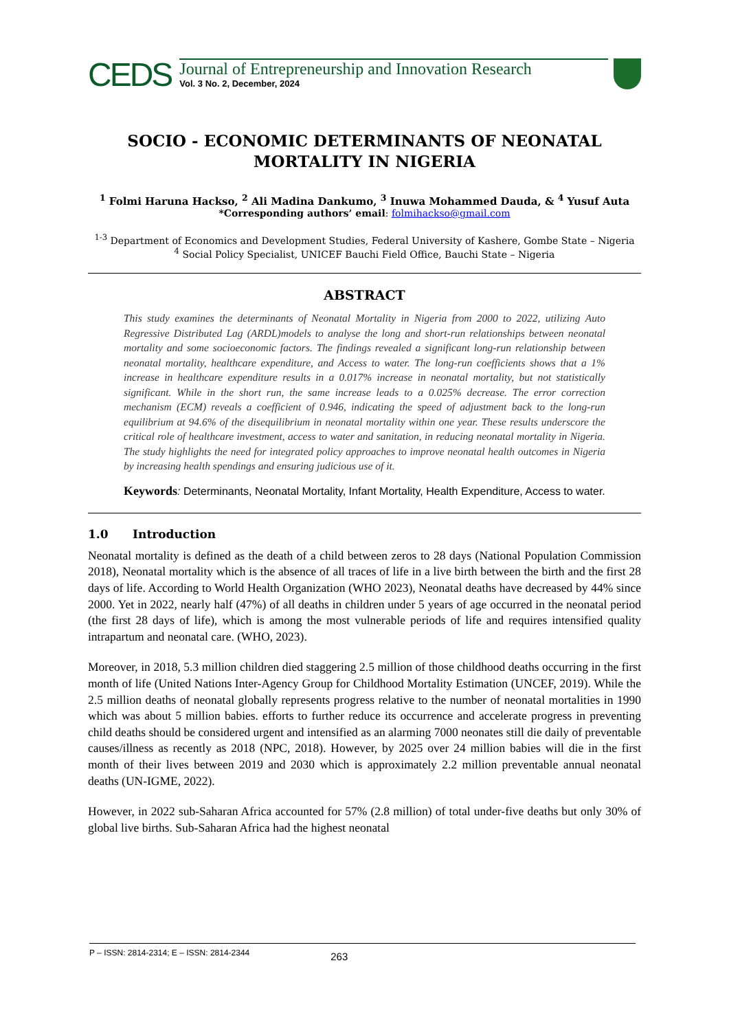CEDS
Journal of Entrepreneurship and Innovation Research
Vol. 3 No. 2, December, 2024
SOCIO - ECONOMIC DETERMINANTS OF NEONATAL MORTALITY IN NIGERIA
<sup>1</sup> Folmi Haruna Hackso, <sup>2</sup> Ali Madina Dankumo, <sup>3</sup> Inuwa Mohammed Dauda, & <sup>4</sup> Yusuf Auta
*Corresponding authors’ email: folmihackso@gmail.com
<sup>1-3</sup> Department of Economics and Development Studies, Federal University of Kashere, Gombe State – Nigeria
<sup>4</sup> Social Policy Specialist, UNICEF Bauchi Field Office, Bauchi State – Nigeria
ABSTRACT
This study examines the determinants of Neonatal Mortality in Nigeria from 2000 to 2022, utilizing Auto Regressive Distributed Lag (ARDL)models to analyse the long and short-run relationships between neonatal mortality and some socioeconomic factors. The findings revealed a significant long-run relationship between neonatal mortality, healthcare expenditure, and Access to water. The long-run coefficients shows that a 1% increase in healthcare expenditure results in a 0.017% increase in neonatal mortality, but not statistically significant. While in the short run, the same increase leads to a 0.025% decrease. The error correction mechanism (ECM) reveals a coefficient of 0.946, indicating the speed of adjustment back to the long-run equilibrium at 94.6% of the disequilibrium in neonatal mortality within one year. These results underscore the critical role of healthcare investment, access to water and sanitation, in reducing neonatal mortality in Nigeria. The study highlights the need for integrated policy approaches to improve neonatal health outcomes in Nigeria by increasing health spendings and ensuring judicious use of it.
Keywords: Determinants, Neonatal Mortality, Infant Mortality, Health Expenditure, Access to water.
1.0 Introduction
Neonatal mortality is defined as the death of a child between zeros to 28 days (National Population Commission 2018), Neonatal mortality which is the absence of all traces of life in a live birth between the birth and the first 28 days of life. According to World Health Organization (WHO 2023), Neonatal deaths have decreased by 44% since 2000. Yet in 2022, nearly half (47%) of all deaths in children under 5 years of age occurred in the neonatal period (the first 28 days of life), which is among the most vulnerable periods of life and requires intensified quality intrapartum and neonatal care. (WHO, 2023).
Moreover, in 2018, 5.3 million children died staggering 2.5 million of those childhood deaths occurring in the first month of life (United Nations Inter-Agency Group for Childhood Mortality Estimation (UNCEF, 2019). While the 2.5 million deaths of neonatal globally represents progress relative to the number of neonatal mortalities in 1990 which was about 5 million babies. efforts to further reduce its occurrence and accelerate progress in preventing child deaths should be considered urgent and intensified as an alarming 7000 neonates still die daily of preventable causes/illness as recently as 2018 (NPC, 2018). However, by 2025 over 24 million babies will die in the first month of their lives between 2019 and 2030 which is approximately 2.2 million preventable annual neonatal deaths (UN-IGME, 2022).
However, in 2022 sub-Saharan Africa accounted for 57% (2.8 million) of total under-five deaths but only 30% of global live births. Sub-Saharan Africa had the highest neonatal
P – ISSN: 2814-2314; E – ISSN: 2814-2344 263